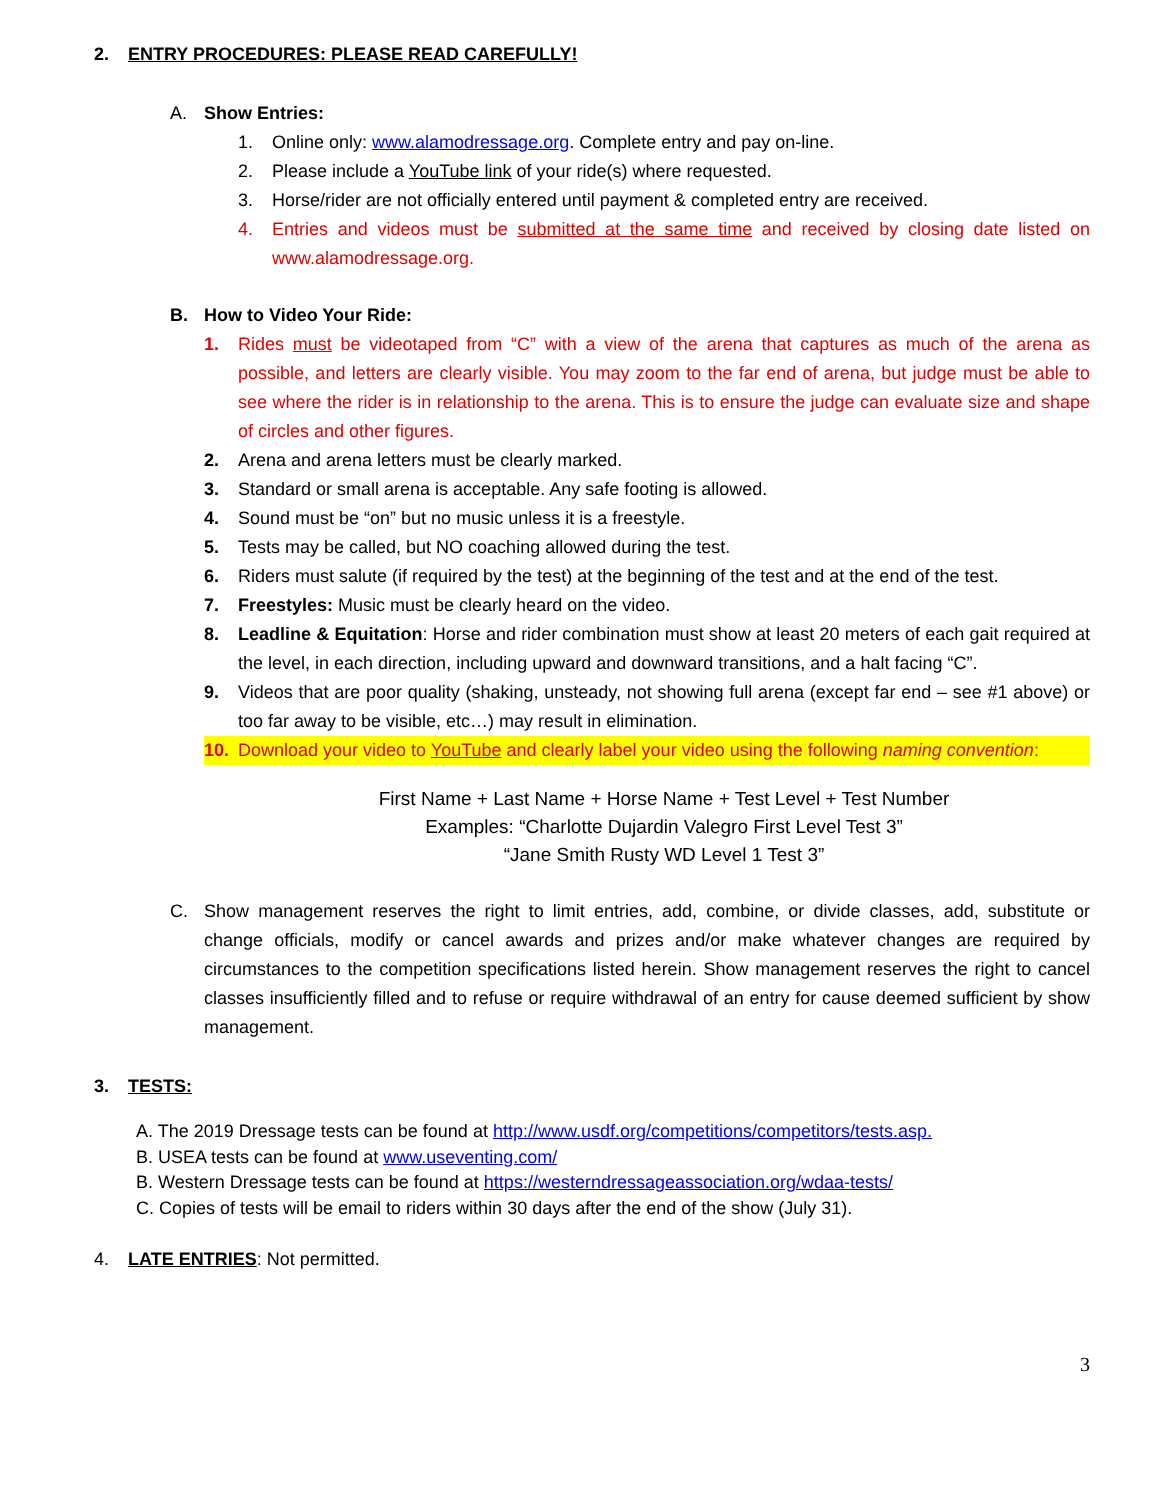2. ENTRY PROCEDURES: PLEASE READ CAREFULLY!
A. Show Entries:
1. Online only: www.alamodressage.org. Complete entry and pay on-line.
2. Please include a YouTube link of your ride(s) where requested.
3. Horse/rider are not officially entered until payment & completed entry are received.
4. Entries and videos must be submitted at the same time and received by closing date listed on www.alamodressage.org.
B. How to Video Your Ride:
1. Rides must be videotaped from “C” with a view of the arena that captures as much of the arena as possible, and letters are clearly visible. You may zoom to the far end of arena, but judge must be able to see where the rider is in relationship to the arena. This is to ensure the judge can evaluate size and shape of circles and other figures.
2. Arena and arena letters must be clearly marked.
3. Standard or small arena is acceptable. Any safe footing is allowed.
4. Sound must be “on” but no music unless it is a freestyle.
5. Tests may be called, but NO coaching allowed during the test.
6. Riders must salute (if required by the test) at the beginning of the test and at the end of the test.
7. Freestyles: Music must be clearly heard on the video.
8. Leadline & Equitation: Horse and rider combination must show at least 20 meters of each gait required at the level, in each direction, including upward and downward transitions, and a halt facing “C”.
9. Videos that are poor quality (shaking, unsteady, not showing full arena (except far end – see #1 above) or too far away to be visible, etc…) may result in elimination.
10. Download your video to YouTube and clearly label your video using the following naming convention:
First Name + Last Name + Horse Name + Test Level + Test Number
Examples: “Charlotte Dujardin Valegro First Level Test 3”
“Jane Smith Rusty WD Level 1 Test 3”
C. Show management reserves the right to limit entries, add, combine, or divide classes, add, substitute or change officials, modify or cancel awards and prizes and/or make whatever changes are required by circumstances to the competition specifications listed herein. Show management reserves the right to cancel classes insufficiently filled and to refuse or require withdrawal of an entry for cause deemed sufficient by show management.
3. TESTS:
A. The 2019 Dressage tests can be found at http://www.usdf.org/competitions/competitors/tests.asp.
B. USEA tests can be found at www.useventing.com/
B. Western Dressage tests can be found at https://westerndressageassociation.org/wdaa-tests/
C. Copies of tests will be email to riders within 30 days after the end of the show (July 31).
4. LATE ENTRIES: Not permitted.
3